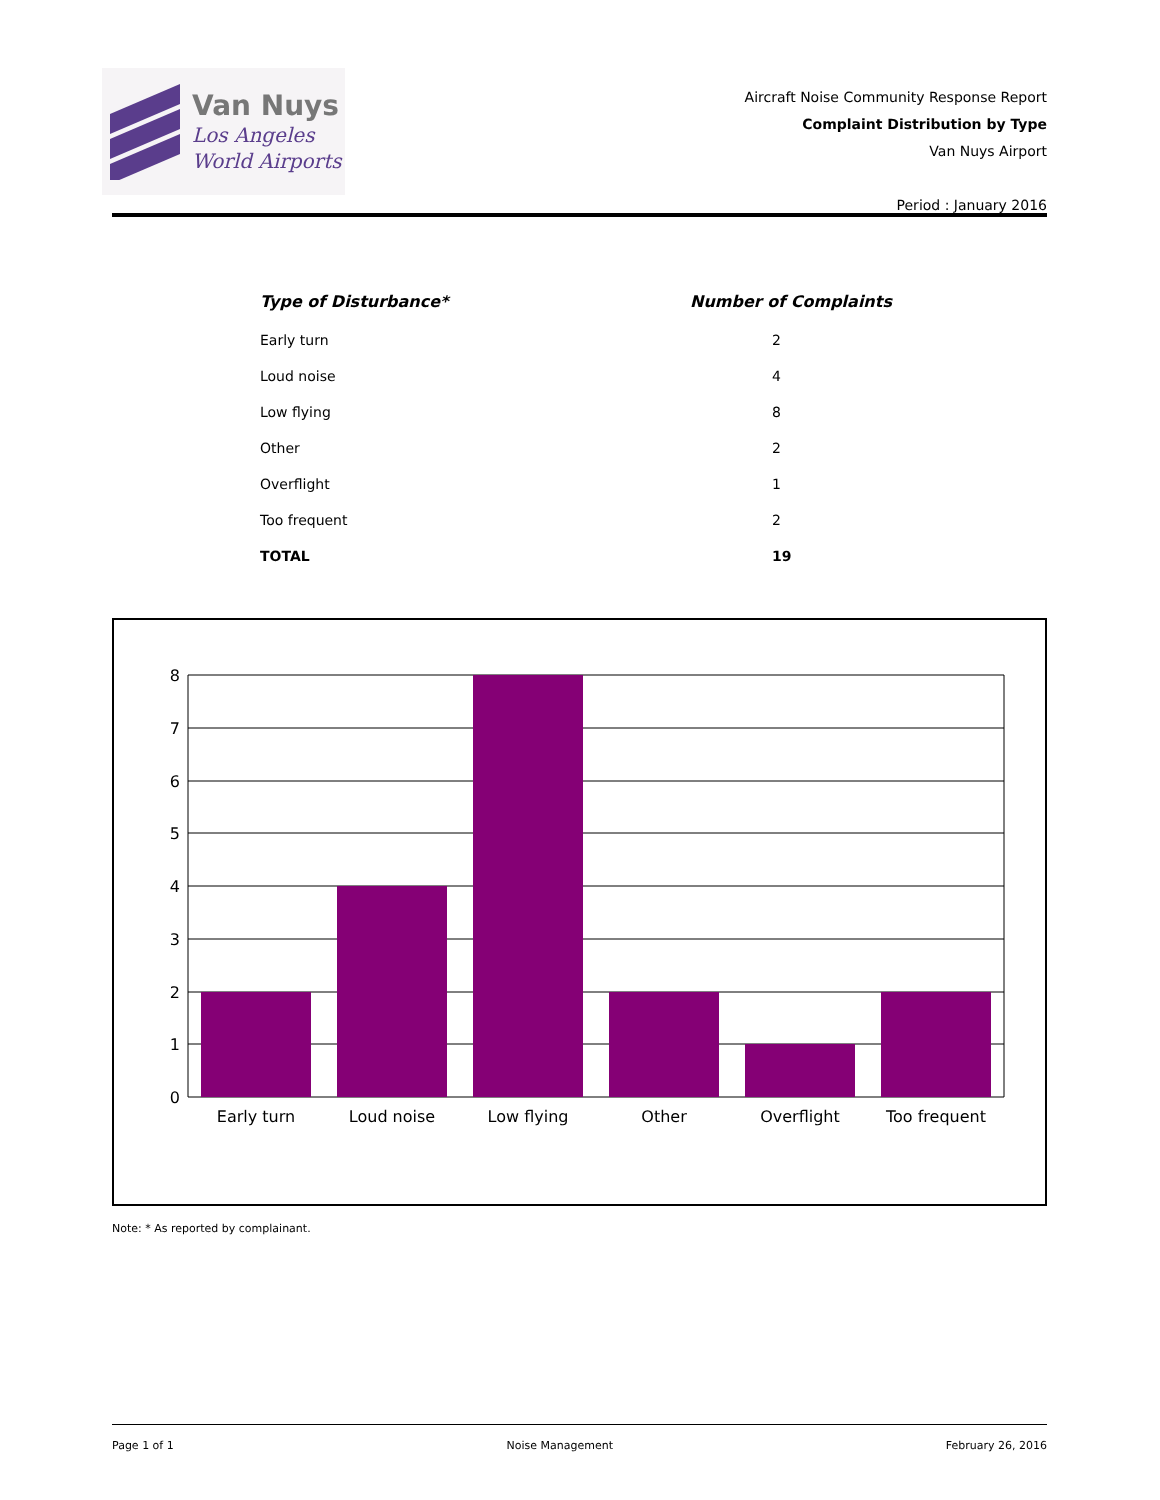Van Nuys
Los Angeles
World Airports
Aircraft Noise Community Response Report
Complaint Distribution by Type
Van Nuys Airport
Period : January 2016
| Type of Disturbance* | Number of Complaints |
| --- | --- |
| Early turn | 2 |
| Loud noise | 4 |
| Low flying | 8 |
| Other | 2 |
| Overflight | 1 |
| Too frequent | 2 |
| TOTAL | 19 |
8
7
6
5
4
3
2
1
0
Early turn
Loud noise
Low flying
Other
Overflight
Too frequent
Note: * As reported by complainant.
Page 1 of 1 Noise Management February 26, 2016